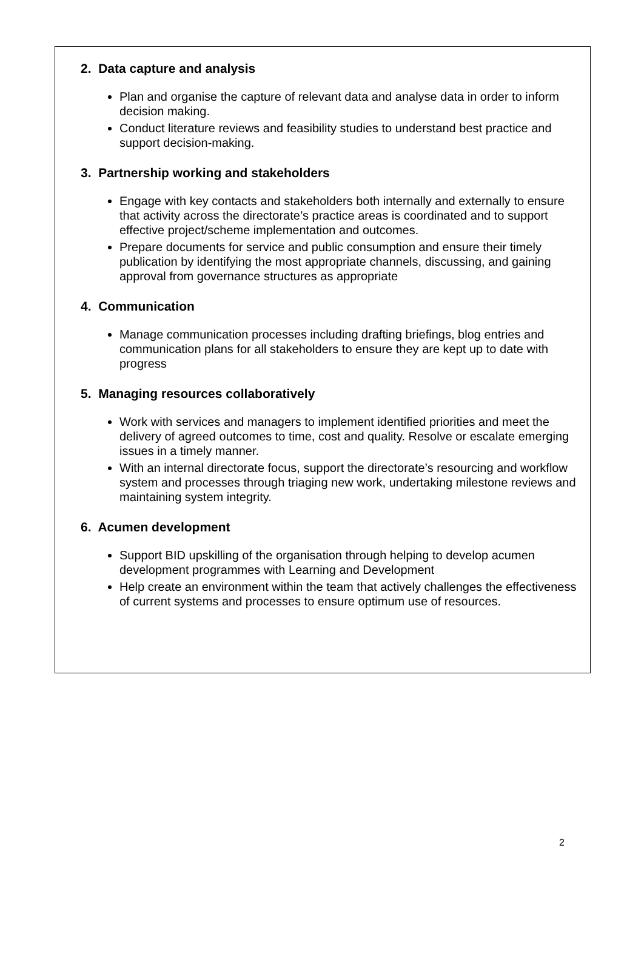2. Data capture and analysis
Plan and organise the capture of relevant data and analyse data in order to inform decision making.
Conduct literature reviews and feasibility studies to understand best practice and support decision-making.
3. Partnership working and stakeholders
Engage with key contacts and stakeholders both internally and externally to ensure that activity across the directorate’s practice areas is coordinated and to support effective project/scheme implementation and outcomes.
Prepare documents for service and public consumption and ensure their timely publication by identifying the most appropriate channels, discussing, and gaining approval from governance structures as appropriate
4. Communication
Manage communication processes including drafting briefings, blog entries and communication plans for all stakeholders to ensure they are kept up to date with progress
5. Managing resources collaboratively
Work with services and managers to implement identified priorities and meet the delivery of agreed outcomes to time, cost and quality. Resolve or escalate emerging issues in a timely manner.
With an internal directorate focus, support the directorate’s resourcing and workflow system and processes through triaging new work, undertaking milestone reviews and maintaining system integrity.
6. Acumen development
Support BID upskilling of the organisation through helping to develop acumen development programmes with Learning and Development
Help create an environment within the team that actively challenges the effectiveness of current systems and processes to ensure optimum use of resources.
2